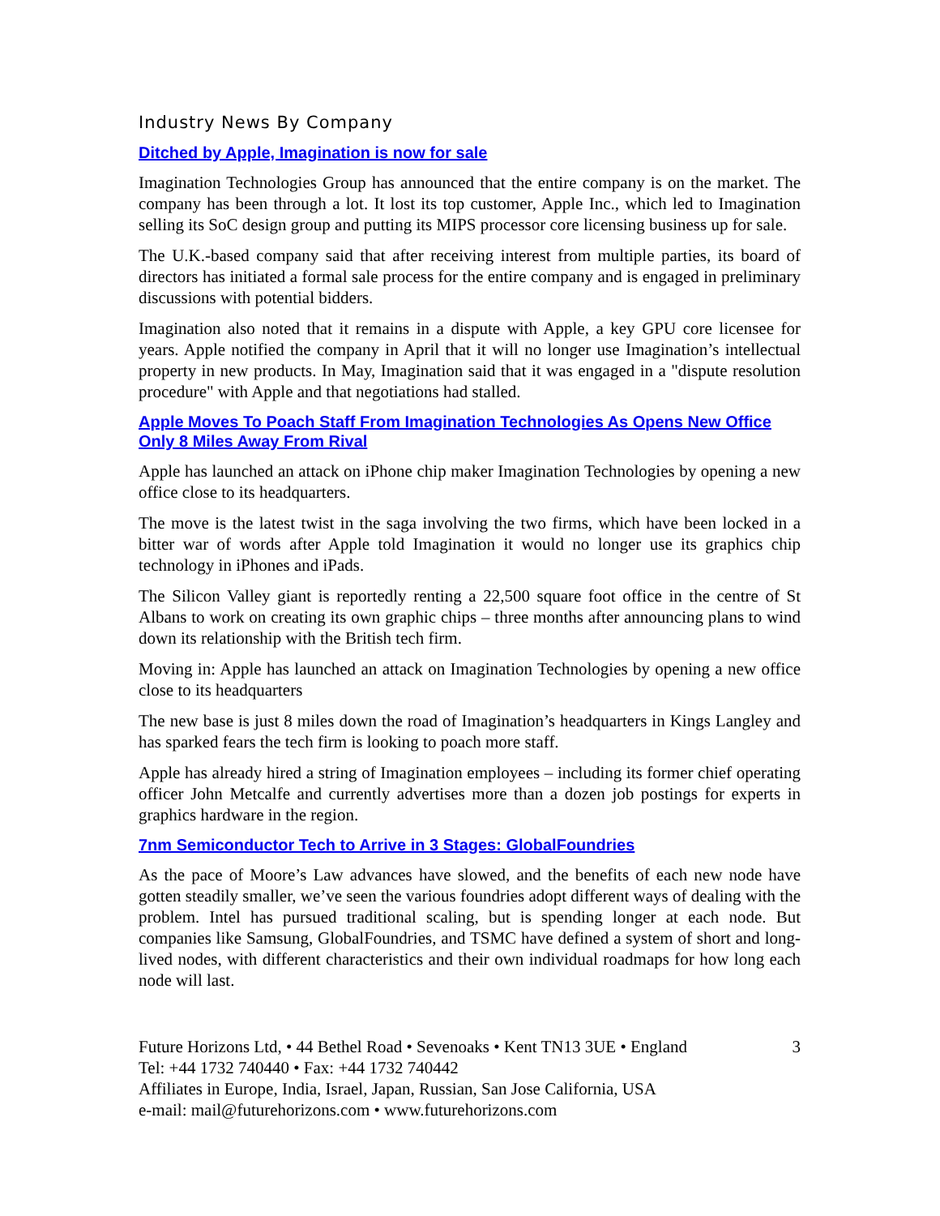Industry News By Company
Ditched by Apple, Imagination is now for sale
Imagination Technologies Group has announced that the entire company is on the market. The company has been through a lot. It lost its top customer, Apple Inc., which led to Imagination selling its SoC design group and putting its MIPS processor core licensing business up for sale.
The U.K.-based company said that after receiving interest from multiple parties, its board of directors has initiated a formal sale process for the entire company and is engaged in preliminary discussions with potential bidders.
Imagination also noted that it remains in a dispute with Apple, a key GPU core licensee for years. Apple notified the company in April that it will no longer use Imagination’s intellectual property in new products. In May, Imagination said that it was engaged in a "dispute resolution procedure" with Apple and that negotiations had stalled.
Apple Moves To Poach Staff From Imagination Technologies As Opens New Office Only 8 Miles Away From Rival
Apple has launched an attack on iPhone chip maker Imagination Technologies by opening a new office close to its headquarters.
The move is the latest twist in the saga involving the two firms, which have been locked in a bitter war of words after Apple told Imagination it would no longer use its graphics chip technology in iPhones and iPads.
The Silicon Valley giant is reportedly renting a 22,500 square foot office in the centre of St Albans to work on creating its own graphic chips – three months after announcing plans to wind down its relationship with the British tech firm.
Moving in: Apple has launched an attack on Imagination Technologies by opening a new office close to its headquarters
The new base is just 8 miles down the road of Imagination’s headquarters in Kings Langley and has sparked fears the tech firm is looking to poach more staff.
Apple has already hired a string of Imagination employees – including its former chief operating officer John Metcalfe and currently advertises more than a dozen job postings for experts in graphics hardware in the region.
7nm Semiconductor Tech to Arrive in 3 Stages: GlobalFoundries
As the pace of Moore’s Law advances have slowed, and the benefits of each new node have gotten steadily smaller, we’ve seen the various foundries adopt different ways of dealing with the problem. Intel has pursued traditional scaling, but is spending longer at each node. But companies like Samsung, GlobalFoundries, and TSMC have defined a system of short and long-lived nodes, with different characteristics and their own individual roadmaps for how long each node will last.
Future Horizons Ltd, • 44 Bethel Road • Sevenoaks • Kent TN13 3UE • England
Tel: +44 1732 740440 • Fax: +44 1732 740442
Affiliates in Europe, India, Israel, Japan, Russian, San Jose California, USA
e-mail: mail@futurehorizons.com • www.futurehorizons.com
3